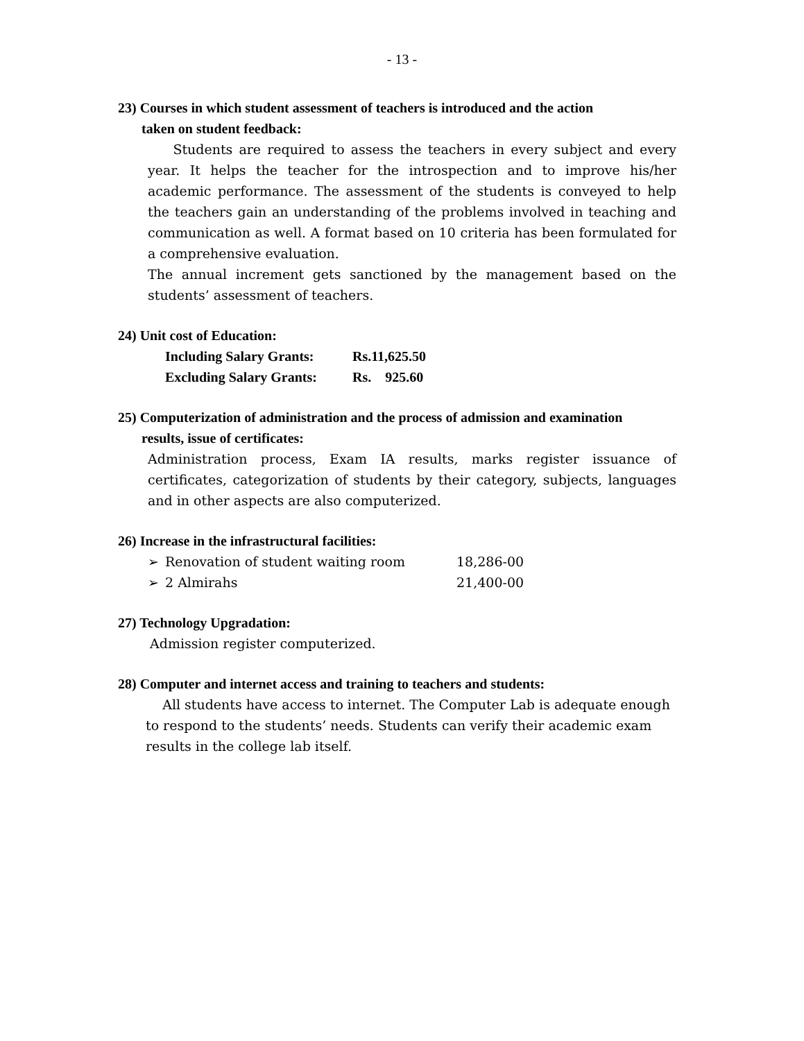- 13 -
23) Courses in which student assessment of teachers is introduced and the action
taken on student feedback:
Students are required to assess the teachers in every subject and every year. It helps the teacher for the introspection and to improve his/her academic performance. The assessment of the students is conveyed to help the teachers gain an understanding of the problems involved in teaching and communication as well. A format based on 10 criteria has been formulated for a comprehensive evaluation.
The annual increment gets sanctioned by the management based on the students’ assessment of teachers.
24) Unit cost of Education:
| Including Salary Grants: | Rs.11,625.50 |
| Excluding Salary Grants: | Rs. 925.60 |
25) Computerization of administration and the process of admission and examination
results, issue of certificates:
Administration process, Exam IA results, marks register issuance of certificates, categorization of students by their category, subjects, languages and in other aspects are also computerized.
26) Increase in the infrastructural facilities:
| ➢ | Renovation of student waiting room | 18,286-00 |
| ➢ | 2 Almirahs | 21,400-00 |
27) Technology Upgradation:
Admission register computerized.
28) Computer and internet access and training to teachers and students:
All students have access to internet. The Computer Lab is adequate enough to respond to the students’ needs. Students can verify their academic exam results in the college lab itself.